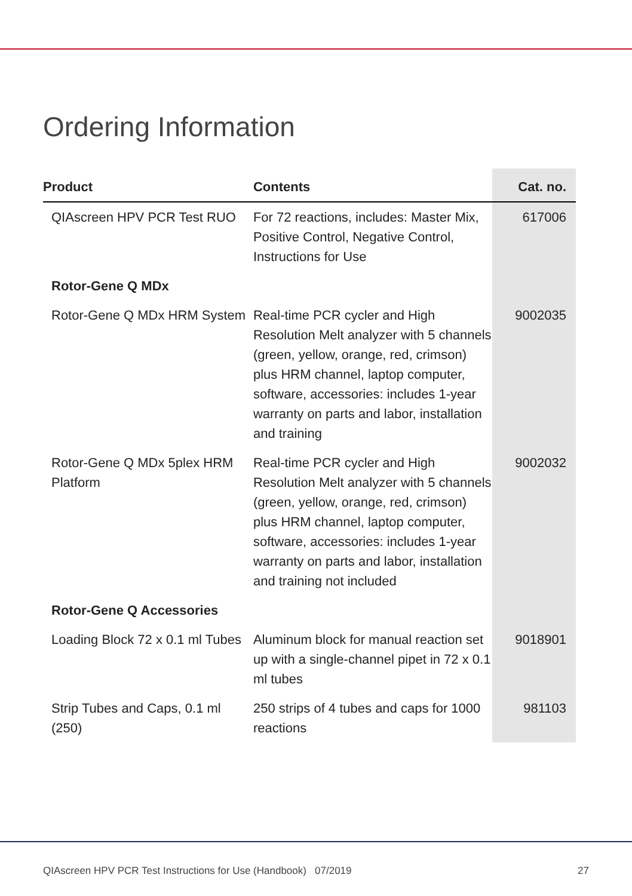Ordering Information
| Product | Contents | Cat. no. |
| --- | --- | --- |
| QIAscreen HPV PCR Test RUO | For 72 reactions, includes: Master Mix, Positive Control, Negative Control, Instructions for Use | 617006 |
| Rotor-Gene Q MDx | | |
| Rotor-Gene Q MDx HRM System | Real-time PCR cycler and High Resolution Melt analyzer with 5 channels (green, yellow, orange, red, crimson) plus HRM channel, laptop computer, software, accessories: includes 1-year warranty on parts and labor, installation and training | 9002035 |
| Rotor-Gene Q MDx 5plex HRM Platform | Real-time PCR cycler and High Resolution Melt analyzer with 5 channels (green, yellow, orange, red, crimson) plus HRM channel, laptop computer, software, accessories: includes 1-year warranty on parts and labor, installation and training not included | 9002032 |
| Rotor-Gene Q Accessories | | |
| Loading Block 72 x 0.1 ml Tubes | Aluminum block for manual reaction set up with a single-channel pipet in 72 x 0.1 ml tubes | 9018901 |
| Strip Tubes and Caps, 0.1 ml (250) | 250 strips of 4 tubes and caps for 1000 reactions | 981103 |
QIAscreen HPV PCR Test Instructions for Use (Handbook) 07/2019 27